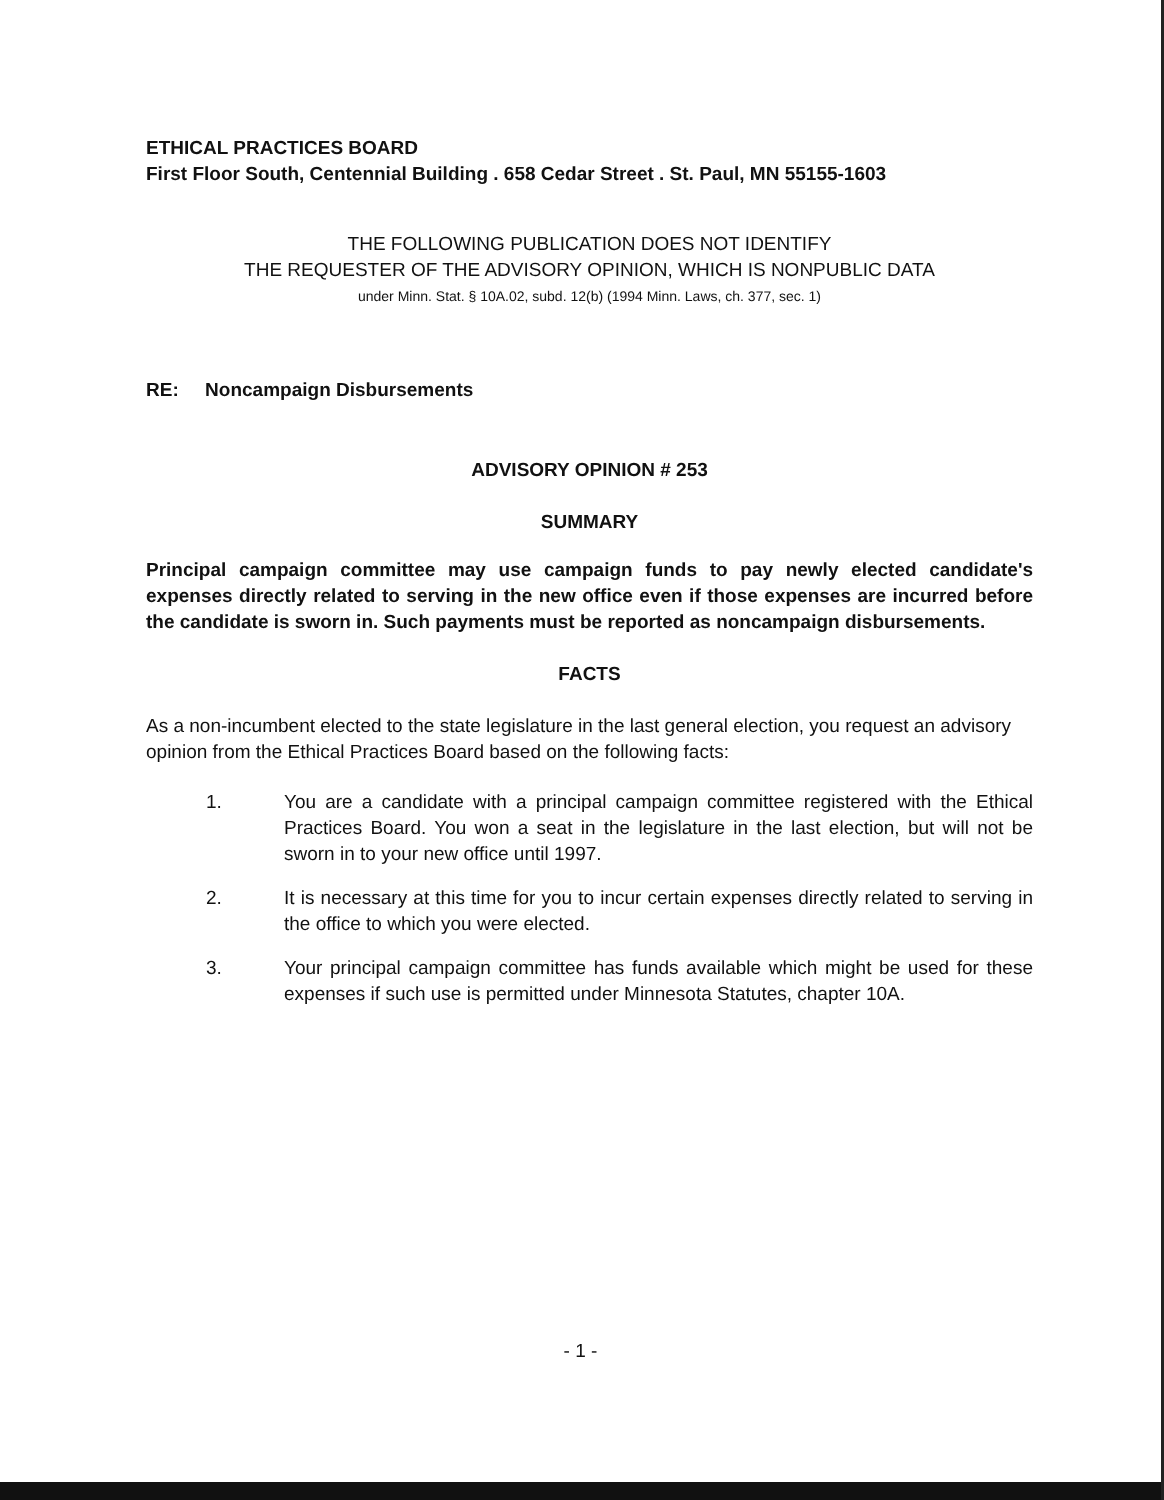ETHICAL PRACTICES BOARD
First Floor South, Centennial Building . 658 Cedar Street . St. Paul, MN 55155-1603
THE FOLLOWING PUBLICATION DOES NOT IDENTIFY
THE REQUESTER OF THE ADVISORY OPINION, WHICH IS NONPUBLIC DATA
under Minn. Stat. § 10A.02, subd. 12(b) (1994 Minn. Laws, ch. 377, sec. 1)
RE: Noncampaign Disbursements
ADVISORY OPINION # 253
SUMMARY
Principal campaign committee may use campaign funds to pay newly elected candidate's expenses directly related to serving in the new office even if those expenses are incurred before the candidate is sworn in. Such payments must be reported as noncampaign disbursements.
FACTS
As a non-incumbent elected to the state legislature in the last general election, you request an advisory opinion from the Ethical Practices Board based on the following facts:
1. You are a candidate with a principal campaign committee registered with the Ethical Practices Board. You won a seat in the legislature in the last election, but will not be sworn in to your new office until 1997.
2. It is necessary at this time for you to incur certain expenses directly related to serving in the office to which you were elected.
3. Your principal campaign committee has funds available which might be used for these expenses if such use is permitted under Minnesota Statutes, chapter 10A.
- 1 -